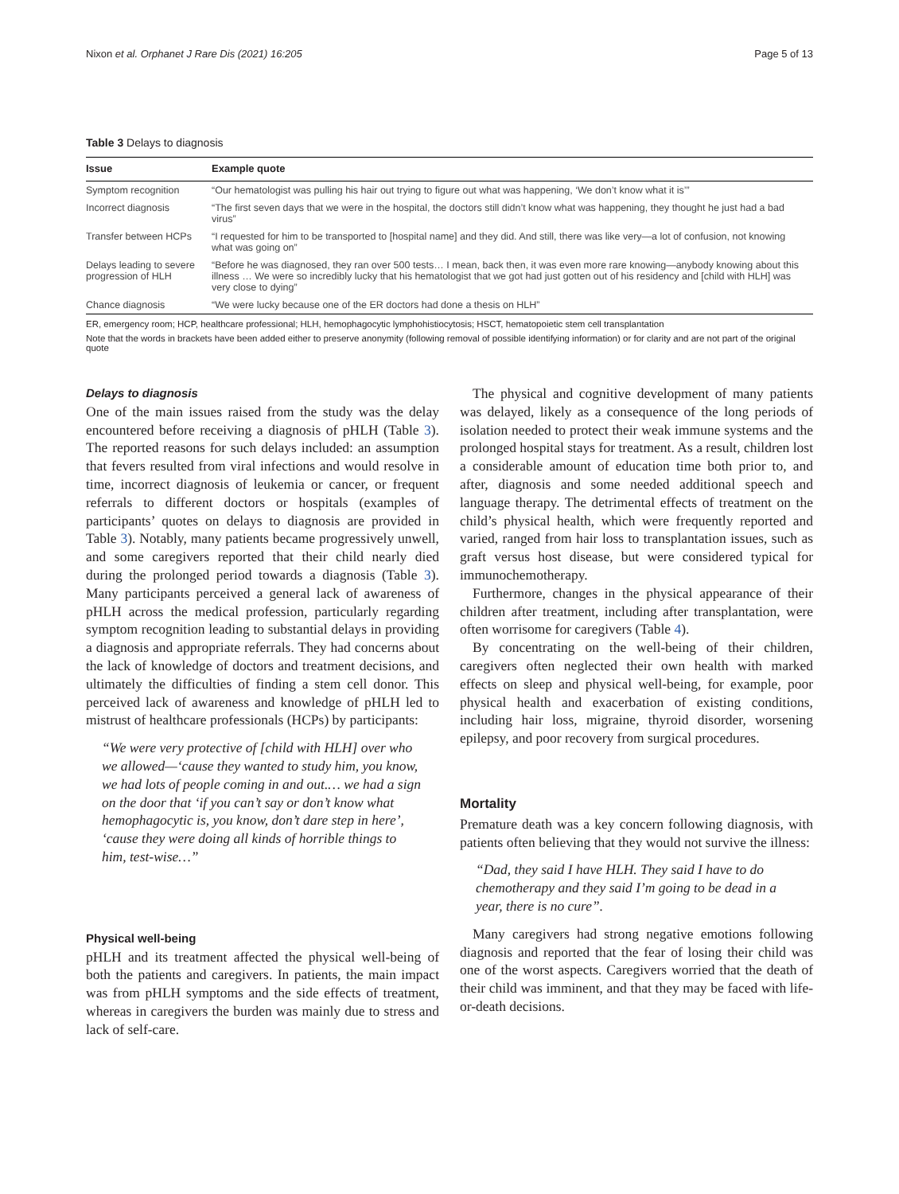Nixon et al. Orphanet J Rare Dis (2021) 16:205 Page 5 of 13
Table 3 Delays to diagnosis
| Issue | Example quote |
| --- | --- |
| Symptom recognition | “Our hematologist was pulling his hair out trying to figure out what was happening, ‘We don’t know what it is’” |
| Incorrect diagnosis | “The first seven days that we were in the hospital, the doctors still didn’t know what was happening, they thought he just had a bad virus” |
| Transfer between HCPs | “I requested for him to be transported to [hospital name] and they did. And still, there was like very—a lot of confusion, not knowing what was going on” |
| Delays leading to severe progression of HLH | “Before he was diagnosed, they ran over 500 tests… I mean, back then, it was even more rare knowing—anybody knowing about this illness … We were so incredibly lucky that his hematologist that we got had just gotten out of his residency and [child with HLH] was very close to dying” |
| Chance diagnosis | “We were lucky because one of the ER doctors had done a thesis on HLH” |
ER, emergency room; HCP, healthcare professional; HLH, hemophagocytic lymphohistiocytosis; HSCT, hematopoietic stem cell transplantation
Note that the words in brackets have been added either to preserve anonymity (following removal of possible identifying information) or for clarity and are not part of the original quote
Delays to diagnosis
One of the main issues raised from the study was the delay encountered before receiving a diagnosis of pHLH (Table 3). The reported reasons for such delays included: an assumption that fevers resulted from viral infections and would resolve in time, incorrect diagnosis of leukemia or cancer, or frequent referrals to different doctors or hospitals (examples of participants’ quotes on delays to diagnosis are provided in Table 3). Notably, many patients became progressively unwell, and some caregivers reported that their child nearly died during the prolonged period towards a diagnosis (Table 3). Many participants perceived a general lack of awareness of pHLH across the medical profession, particularly regarding symptom recognition leading to substantial delays in providing a diagnosis and appropriate referrals. They had concerns about the lack of knowledge of doctors and treatment decisions, and ultimately the difficulties of finding a stem cell donor. This perceived lack of awareness and knowledge of pHLH led to mistrust of healthcare professionals (HCPs) by participants:
“We were very protective of [child with HLH] over who we allowed—‘cause they wanted to study him, you know, we had lots of people coming in and out.… we had a sign on the door that ‘if you can’t say or don’t know what hemophagocytic is, you know, don’t dare step in here’, ‘cause they were doing all kinds of horrible things to him, test-wise…”
Physical well-being
pHLH and its treatment affected the physical well-being of both the patients and caregivers. In patients, the main impact was from pHLH symptoms and the side effects of treatment, whereas in caregivers the burden was mainly due to stress and lack of self-care.
The physical and cognitive development of many patients was delayed, likely as a consequence of the long periods of isolation needed to protect their weak immune systems and the prolonged hospital stays for treatment. As a result, children lost a considerable amount of education time both prior to, and after, diagnosis and some needed additional speech and language therapy. The detrimental effects of treatment on the child’s physical health, which were frequently reported and varied, ranged from hair loss to transplantation issues, such as graft versus host disease, but were considered typical for immunochemotherapy.
Furthermore, changes in the physical appearance of their children after treatment, including after transplantation, were often worrisome for caregivers (Table 4).
By concentrating on the well-being of their children, caregivers often neglected their own health with marked effects on sleep and physical well-being, for example, poor physical health and exacerbation of existing conditions, including hair loss, migraine, thyroid disorder, worsening epilepsy, and poor recovery from surgical procedures.
Mortality
Premature death was a key concern following diagnosis, with patients often believing that they would not survive the illness:
“Dad, they said I have HLH. They said I have to do chemotherapy and they said I’m going to be dead in a year, there is no cure”.
Many caregivers had strong negative emotions following diagnosis and reported that the fear of losing their child was one of the worst aspects. Caregivers worried that the death of their child was imminent, and that they may be faced with life-or-death decisions.